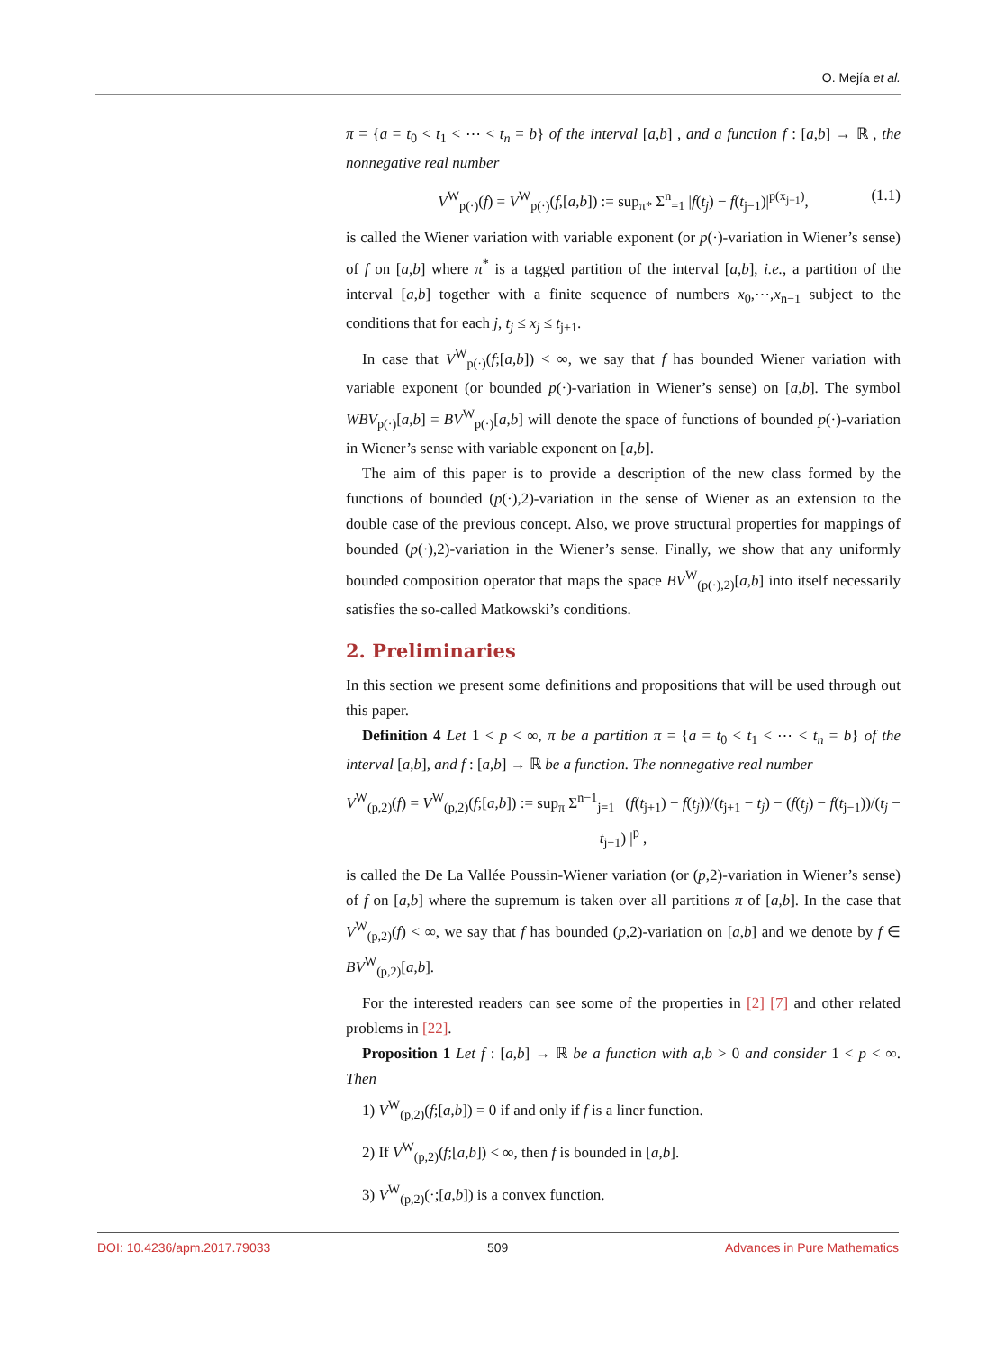O. Mejía et al.
π = {a = t<sub>0</sub> < t<sub>1</sub> < ⋯ < t<sub>n</sub> = b} of the interval [a,b] , and a function f : [a,b] → ℝ , the nonnegative real number
V<sup>W</sup><sub>p(·)</sub>(f) = V<sup>W</sup><sub>p(·)</sub>(f,[a,b]) := sup<sub>π*</sub> Σ<sup>n</sup><sub>=1</sub> |f(t<sub>j</sub>) − f(t<sub>j−1</sub>)|<sup>p(x<sub>j−1</sub>)</sup>, (1.1)
is called the Wiener variation with variable exponent (or p(·)-variation in Wiener’s sense) of f on [a,b] where π<sup>*</sup> is a tagged partition of the interval [a,b], i.e., a partition of the interval [a,b] together with a finite sequence of numbers x<sub>0</sub>,⋯,x<sub>n−1</sub> subject to the conditions that for each j, t<sub>j</sub> ≤ x<sub>j</sub> ≤ t<sub>j+1</sub>.
In case that V<sup>W</sup><sub>p(·)</sub>(f;[a,b]) < ∞, we say that f has bounded Wiener variation with variable exponent (or bounded p(·)-variation in Wiener’s sense) on [a,b]. The symbol WBV<sub>p(·)</sub>[a,b] = BV<sup>W</sup><sub>p(·)</sub>[a,b] will denote the space of functions of bounded p(·)-variation in Wiener’s sense with variable exponent on [a,b].
The aim of this paper is to provide a description of the new class formed by the functions of bounded (p(·),2)-variation in the sense of Wiener as an extension to the double case of the previous concept. Also, we prove structural properties for mappings of bounded (p(·),2)-variation in the Wiener’s sense. Finally, we show that any uniformly bounded composition operator that maps the space BV<sup>W</sup><sub>(p(·),2)</sub>[a,b] into itself necessarily satisfies the so-called Matkowski’s conditions.
2. Preliminaries
In this section we present some definitions and propositions that will be used through out this paper.
Definition 4 Let 1 < p < ∞, π be a partition π = {a = t<sub>0</sub> < t<sub>1</sub> < ⋯ < t<sub>n</sub> = b} of the interval [a,b], and f : [a,b] → ℝ be a function. The nonnegative real number
V<sup>W</sup><sub>(p,2)</sub>(f) = V<sup>W</sup><sub>(p,2)</sub>(f;[a,b]) := sup<sub>π</sub> Σ<sup>n−1</sup><sub>j=1</sub> | (f(t<sub>j+1</sub>) − f(t<sub>j</sub>))/(t<sub>j+1</sub> − t<sub>j</sub>) − (f(t<sub>j</sub>) − f(t<sub>j−1</sub>))/(t<sub>j</sub> − t<sub>j−1</sub>) |<sup>p</sup> ,
is called the De La Vallée Poussin-Wiener variation (or (p,2)-variation in Wiener’s sense) of f on [a,b] where the supremum is taken over all partitions π of [a,b]. In the case that V<sup>W</sup><sub>(p,2)</sub>(f) < ∞, we say that f has bounded (p,2)-variation on [a,b] and we denote by f ∈ BV<sup>W</sup><sub>(p,2)</sub>[a,b].
For the interested readers can see some of the properties in [2] [7] and other related problems in [22].
Proposition 1 Let f : [a,b] → ℝ be a function with a,b > 0 and consider 1 < p < ∞. Then
1) V<sup>W</sup><sub>(p,2)</sub>(f;[a,b]) = 0 if and only if f is a liner function.
2) If V<sup>W</sup><sub>(p,2)</sub>(f;[a,b]) < ∞, then f is bounded in [a,b].
3) V<sup>W</sup><sub>(p,2)</sub>(·;[a,b]) is a convex function.
DOI: 10.4236/apm.2017.79033 509 Advances in Pure Mathematics